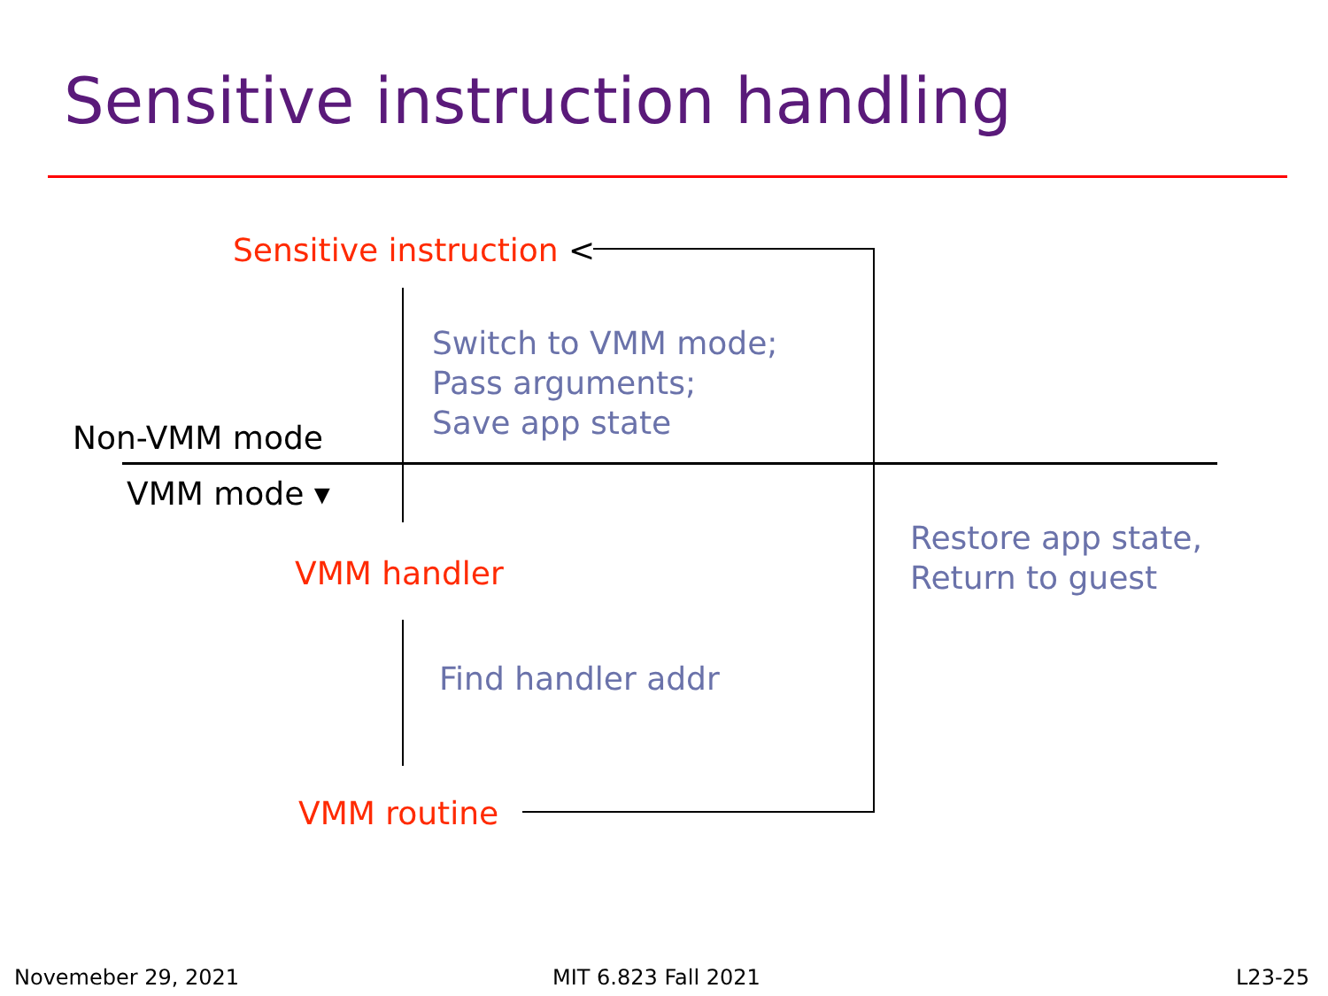Sensitive instruction handling
Sensitive instruction <
Switch to VMM mode;
Pass arguments;
Save app state
Non-VMM mode
VMM mode ▾
Restore app state,
Return to guest
VMM handler
Find handler addr
VMM routine
Novemeber 29, 2021 MIT 6.823 Fall 2021 L23-25